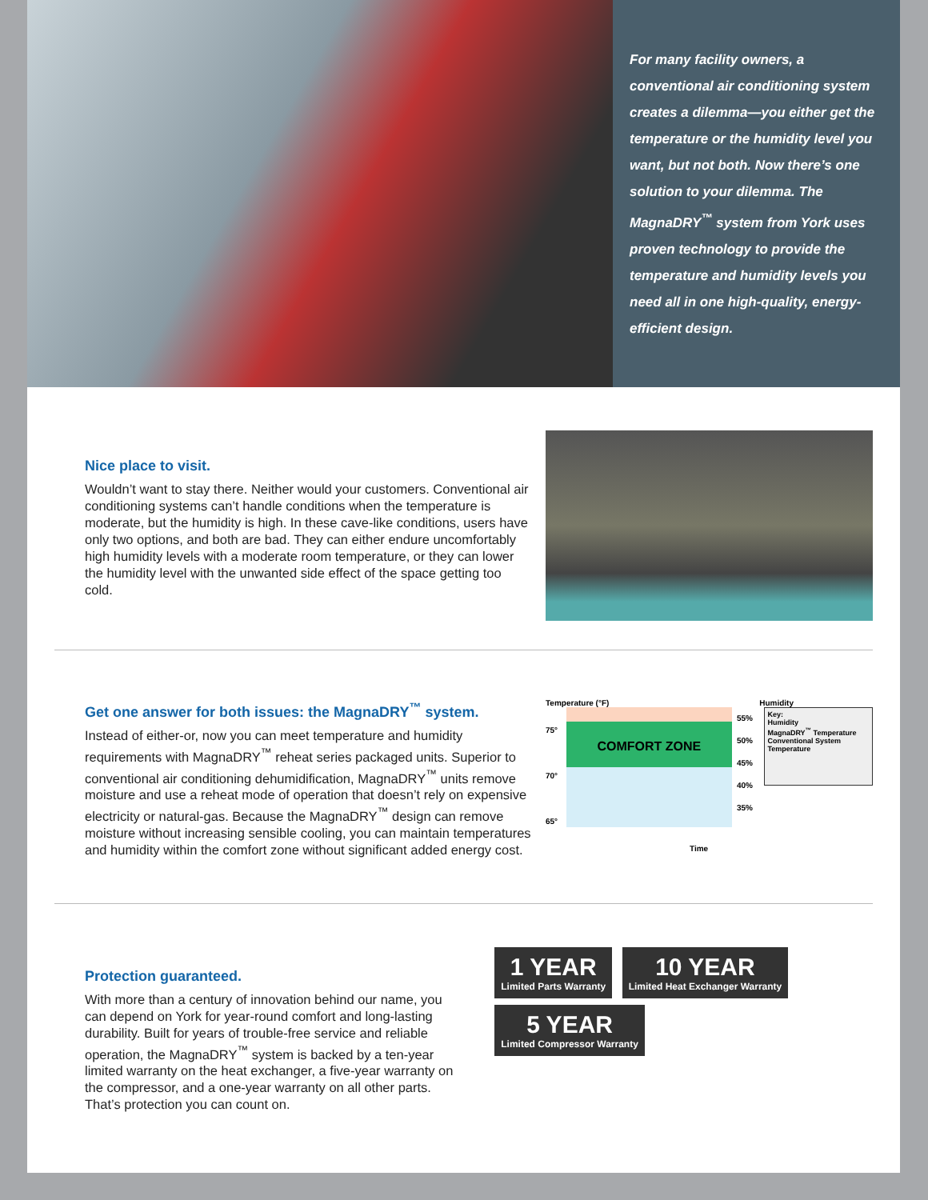For many facility owners, a conventional air conditioning system creates a dilemma—you either get the temperature or the humidity level you want, but not both. Now there’s one solution to your dilemma. The MagnaDRY<sup>™</sup> system from York uses proven technology to provide the temperature and humidity levels you need all in one high-quality, energy-efficient design.
Nice place to visit.
Wouldn’t want to stay there. Neither would your customers. Conventional air conditioning systems can’t handle conditions when the temperature is moderate, but the humidity is high. In these cave-like conditions, users have only two options, and both are bad. They can either endure uncomfortably high humidity levels with a moderate room temperature, or they can lower the humidity level with the unwanted side effect of the space getting too cold.
Get one answer for both issues: the MagnaDRY<sup>™</sup> system.
Instead of either-or, now you can meet temperature and humidity requirements with MagnaDRY<sup>™</sup> reheat series packaged units. Superior to conventional air conditioning dehumidification, MagnaDRY<sup>™</sup> units remove moisture and use a reheat mode of operation that doesn’t rely on expensive electricity or natural-gas. Because the MagnaDRY<sup>™</sup> design can remove moisture without increasing sensible cooling, you can maintain temperatures and humidity within the comfort zone without significant added energy cost.
Temperature (°F) Humidity
75° 70° 65°
COMFORT ZONE
55% 50% 45% 40% 35%
Key:
Humidity
MagnaDRY<sup>™</sup> Temperature
Conventional System Temperature
Time
Protection guaranteed.
With more than a century of innovation behind our name, you can depend on York for year-round comfort and long-lasting durability. Built for years of trouble-free service and reliable operation, the MagnaDRY<sup>™</sup> system is backed by a ten-year limited warranty on the heat exchanger, a five-year warranty on the compressor, and a one-year warranty on all other parts. That’s protection you can count on.
1 YEAR Limited Parts Warranty
10 YEAR Limited Heat Exchanger Warranty
5 YEAR Limited Compressor Warranty